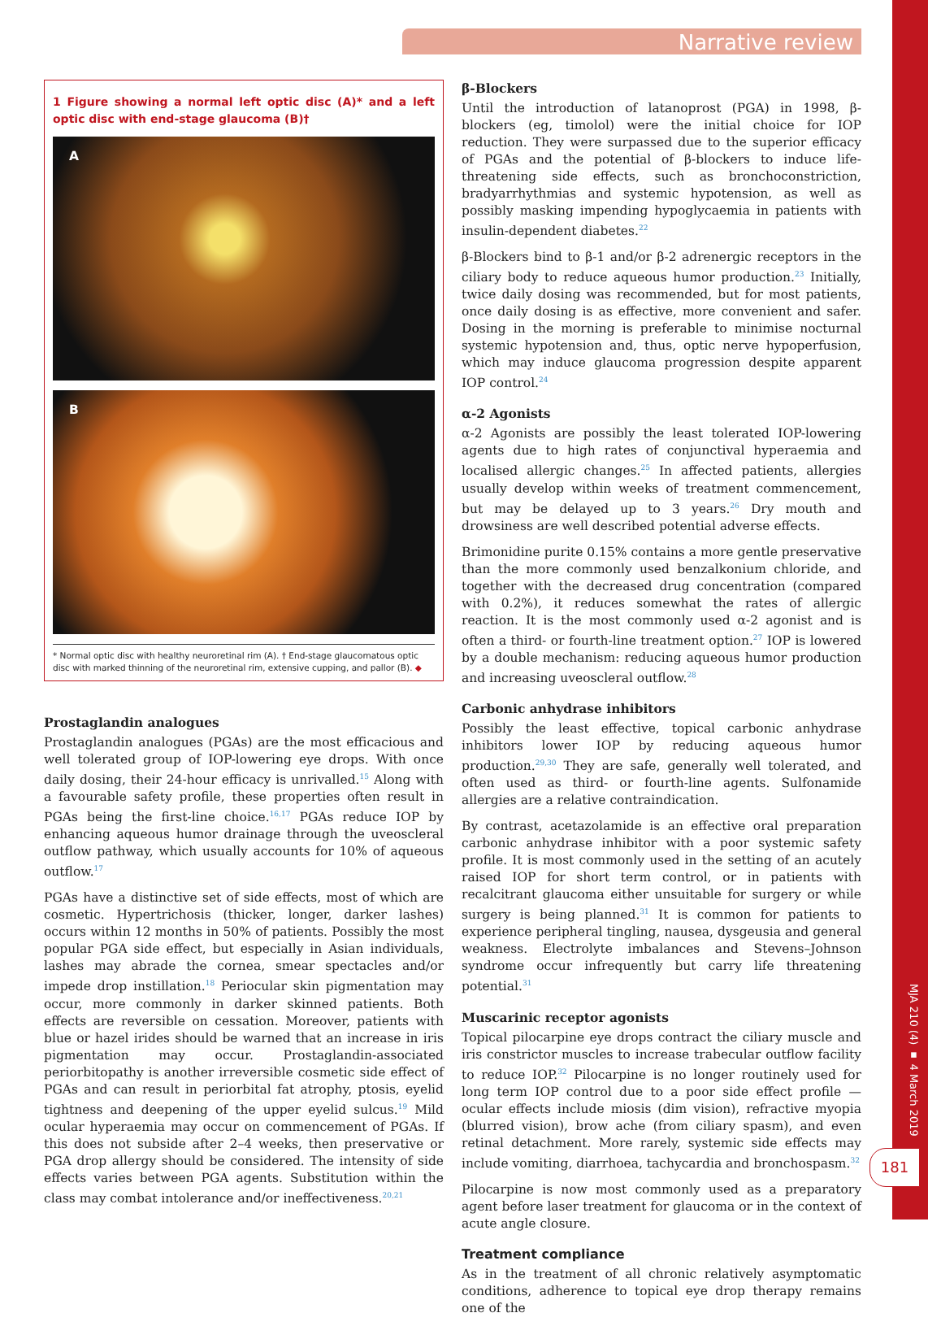Narrative review
MJA 210 (4) ▪ 4 March 2019
181
1 Figure showing a normal left optic disc (A)* and a left optic disc with end-stage glaucoma (B)†
A
B
* Normal optic disc with healthy neuroretinal rim (A). † End-stage glaucomatous optic disc with marked thinning of the neuroretinal rim, extensive cupping, and pallor (B). ◆
Prostaglandin analogues
Prostaglandin analogues (PGAs) are the most efficacious and well tolerated group of IOP-lowering eye drops. With once daily dosing, their 24-hour efficacy is unrivalled.<sup>15</sup> Along with a favourable safety profile, these properties often result in PGAs being the first-line choice.<sup>16,17</sup> PGAs reduce IOP by enhancing aqueous humor drainage through the uveoscleral outflow pathway, which usually accounts for 10% of aqueous outflow.<sup>17</sup>
PGAs have a distinctive set of side effects, most of which are cosmetic. Hypertrichosis (thicker, longer, darker lashes) occurs within 12 months in 50% of patients. Possibly the most popular PGA side effect, but especially in Asian individuals, lashes may abrade the cornea, smear spectacles and/or impede drop instillation.<sup>18</sup> Periocular skin pigmentation may occur, more commonly in darker skinned patients. Both effects are reversible on cessation. Moreover, patients with blue or hazel irides should be warned that an increase in iris pigmentation may occur. Prostaglandin-associated periorbitopathy is another irreversible cosmetic side effect of PGAs and can result in periorbital fat atrophy, ptosis, eyelid tightness and deepening of the upper eyelid sulcus.<sup>19</sup> Mild ocular hyperaemia may occur on commencement of PGAs. If this does not subside after 2–4 weeks, then preservative or PGA drop allergy should be considered. The intensity of side effects varies between PGA agents. Substitution within the class may combat intolerance and/or ineffectiveness.<sup>20,21</sup>
β-Blockers
Until the introduction of latanoprost (PGA) in 1998, β-blockers (eg, timolol) were the initial choice for IOP reduction. They were surpassed due to the superior efficacy of PGAs and the potential of β-blockers to induce life-threatening side effects, such as bronchoconstriction, bradyarrhythmias and systemic hypotension, as well as possibly masking impending hypoglycaemia in patients with insulin-dependent diabetes.<sup>22</sup>
β-Blockers bind to β-1 and/or β-2 adrenergic receptors in the ciliary body to reduce aqueous humor production.<sup>23</sup> Initially, twice daily dosing was recommended, but for most patients, once daily dosing is as effective, more convenient and safer. Dosing in the morning is preferable to minimise nocturnal systemic hypotension and, thus, optic nerve hypoperfusion, which may induce glaucoma progression despite apparent IOP control.<sup>24</sup>
α-2 Agonists
α-2 Agonists are possibly the least tolerated IOP-lowering agents due to high rates of conjunctival hyperaemia and localised allergic changes.<sup>25</sup> In affected patients, allergies usually develop within weeks of treatment commencement, but may be delayed up to 3 years.<sup>26</sup> Dry mouth and drowsiness are well described potential adverse effects.
Brimonidine purite 0.15% contains a more gentle preservative than the more commonly used benzalkonium chloride, and together with the decreased drug concentration (compared with 0.2%), it reduces somewhat the rates of allergic reaction. It is the most commonly used α-2 agonist and is often a third- or fourth-line treatment option.<sup>27</sup> IOP is lowered by a double mechanism: reducing aqueous humor production and increasing uveoscleral outflow.<sup>28</sup>
Carbonic anhydrase inhibitors
Possibly the least effective, topical carbonic anhydrase inhibitors lower IOP by reducing aqueous humor production.<sup>29,30</sup> They are safe, generally well tolerated, and often used as third- or fourth-line agents. Sulfonamide allergies are a relative contraindication.
By contrast, acetazolamide is an effective oral preparation carbonic anhydrase inhibitor with a poor systemic safety profile. It is most commonly used in the setting of an acutely raised IOP for short term control, or in patients with recalcitrant glaucoma either unsuitable for surgery or while surgery is being planned.<sup>31</sup> It is common for patients to experience peripheral tingling, nausea, dysgeusia and general weakness. Electrolyte imbalances and Stevens–Johnson syndrome occur infrequently but carry life threatening potential.<sup>31</sup>
Muscarinic receptor agonists
Topical pilocarpine eye drops contract the ciliary muscle and iris constrictor muscles to increase trabecular outflow facility to reduce IOP.<sup>32</sup> Pilocarpine is no longer routinely used for long term IOP control due to a poor side effect profile — ocular effects include miosis (dim vision), refractive myopia (blurred vision), brow ache (from ciliary spasm), and even retinal detachment. More rarely, systemic side effects may include vomiting, diarrhoea, tachycardia and bronchospasm.<sup>32</sup>
Pilocarpine is now most commonly used as a preparatory agent before laser treatment for glaucoma or in the context of acute angle closure.
Treatment compliance
As in the treatment of all chronic relatively asymptomatic conditions, adherence to topical eye drop therapy remains one of the